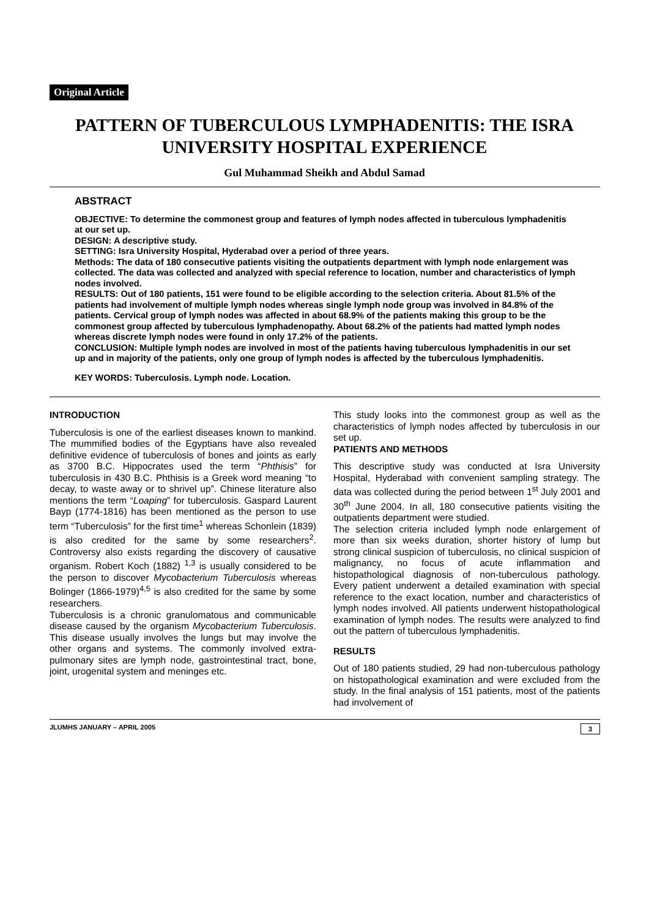Original Article
PATTERN OF TUBERCULOUS LYMPHADENITIS: THE ISRA UNIVERSITY HOSPITAL EXPERIENCE
Gul Muhammad Sheikh and Abdul Samad
ABSTRACT
OBJECTIVE: To determine the commonest group and features of lymph nodes affected in tuberculous lymphadenitis at our set up.
DESIGN: A descriptive study.
SETTING: Isra University Hospital, Hyderabad over a period of three years.
Methods: The data of 180 consecutive patients visiting the outpatients department with lymph node enlargement was collected. The data was collected and analyzed with special reference to location, number and characteristics of lymph nodes involved.
RESULTS: Out of 180 patients, 151 were found to be eligible according to the selection criteria. About 81.5% of the patients had involvement of multiple lymph nodes whereas single lymph node group was involved in 84.8% of the patients. Cervical group of lymph nodes was affected in about 68.9% of the patients making this group to be the commonest group affected by tuberculous lymphadenopathy. About 68.2% of the patients had matted lymph nodes whereas discrete lymph nodes were found in only 17.2% of the patients.
CONCLUSION: Multiple lymph nodes are involved in most of the patients having tuberculous lymphadenitis in our set up and in majority of the patients, only one group of lymph nodes is affected by the tuberculous lymphadenitis.
KEY WORDS: Tuberculosis. Lymph node. Location.
INTRODUCTION
Tuberculosis is one of the earliest diseases known to mankind. The mummified bodies of the Egyptians have also revealed definitive evidence of tuberculosis of bones and joints as early as 3700 B.C. Hippocrates used the term “Phthisis” for tuberculosis in 430 B.C. Phthisis is a Greek word meaning “to decay, to waste away or to shrivel up”. Chinese literature also mentions the term “Loaping” for tuberculosis. Gaspard Laurent Bayp (1774-1816) has been mentioned as the person to use term “Tuberculosis” for the first time<sup>1</sup> whereas Schonlein (1839) is also credited for the same by some researchers<sup>2</sup>. Controversy also exists regarding the discovery of causative organism. Robert Koch (1882) <sup>1,3</sup> is usually considered to be the person to discover Mycobacterium Tuberculosis whereas Bolinger (1866-1979)<sup>4,5</sup> is also credited for the same by some researchers.
Tuberculosis is a chronic granulomatous and communicable disease caused by the organism Mycobacterium Tuberculosis. This disease usually involves the lungs but may involve the other organs and systems. The commonly involved extra-pulmonary sites are lymph node, gastrointestinal tract, bone, joint, urogenital system and meninges etc.
This study looks into the commonest group as well as the characteristics of lymph nodes affected by tuberculosis in our set up.
PATIENTS AND METHODS
This descriptive study was conducted at Isra University Hospital, Hyderabad with convenient sampling strategy. The data was collected during the period between 1<sup>st</sup> July 2001 and 30<sup>th</sup> June 2004. In all, 180 consecutive patients visiting the outpatients department were studied.
The selection criteria included lymph node enlargement of more than six weeks duration, shorter history of lump but strong clinical suspicion of tuberculosis, no clinical suspicion of malignancy, no focus of acute inflammation and histopathological diagnosis of non-tuberculous pathology. Every patient underwent a detailed examination with special reference to the exact location, number and characteristics of lymph nodes involved. All patients underwent histopathological examination of lymph nodes. The results were analyzed to find out the pattern of tuberculous lymphadenitis.
RESULTS
Out of 180 patients studied, 29 had non-tuberculous pathology on histopathological examination and were excluded from the study. In the final analysis of 151 patients, most of the patients had involvement of
JLUMHS JANUARY – APRIL 2005 3